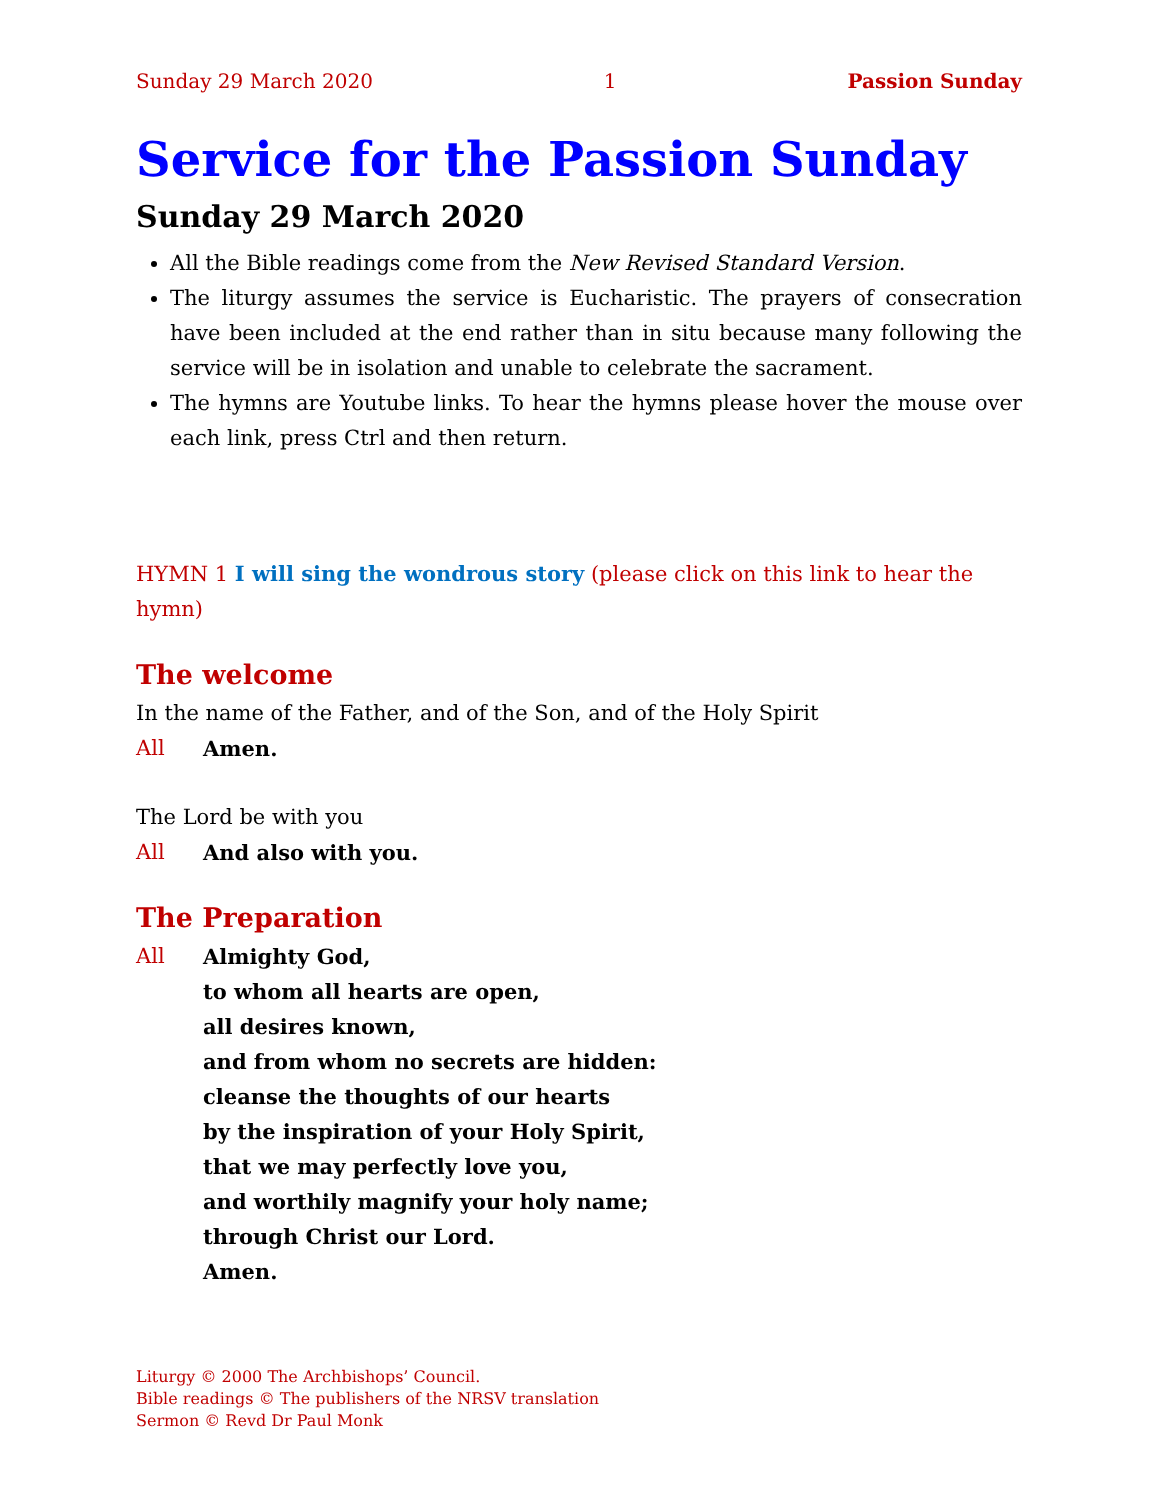Sunday 29 March 2020 1 Passion Sunday
Service for the Passion Sunday
Sunday 29 March 2020
All the Bible readings come from the New Revised Standard Version.
The liturgy assumes the service is Eucharistic. The prayers of consecration have been included at the end rather than in situ because many following the service will be in isolation and unable to celebrate the sacrament.
The hymns are Youtube links. To hear the hymns please hover the mouse over each link, press Ctrl and then return.
HYMN 1 I will sing the wondrous story (please click on this link to hear the hymn)
The welcome
In the name of the Father, and of the Son, and of the Holy Spirit
All Amen.
The Lord be with you
All And also with you.
The Preparation
All Almighty God,
to whom all hearts are open,
all desires known,
and from whom no secrets are hidden:
cleanse the thoughts of our hearts
by the inspiration of your Holy Spirit,
that we may perfectly love you,
and worthily magnify your holy name;
through Christ our Lord.
Amen.
Liturgy © 2000 The Archbishops’ Council.
Bible readings © The publishers of the NRSV translation
Sermon © Revd Dr Paul Monk